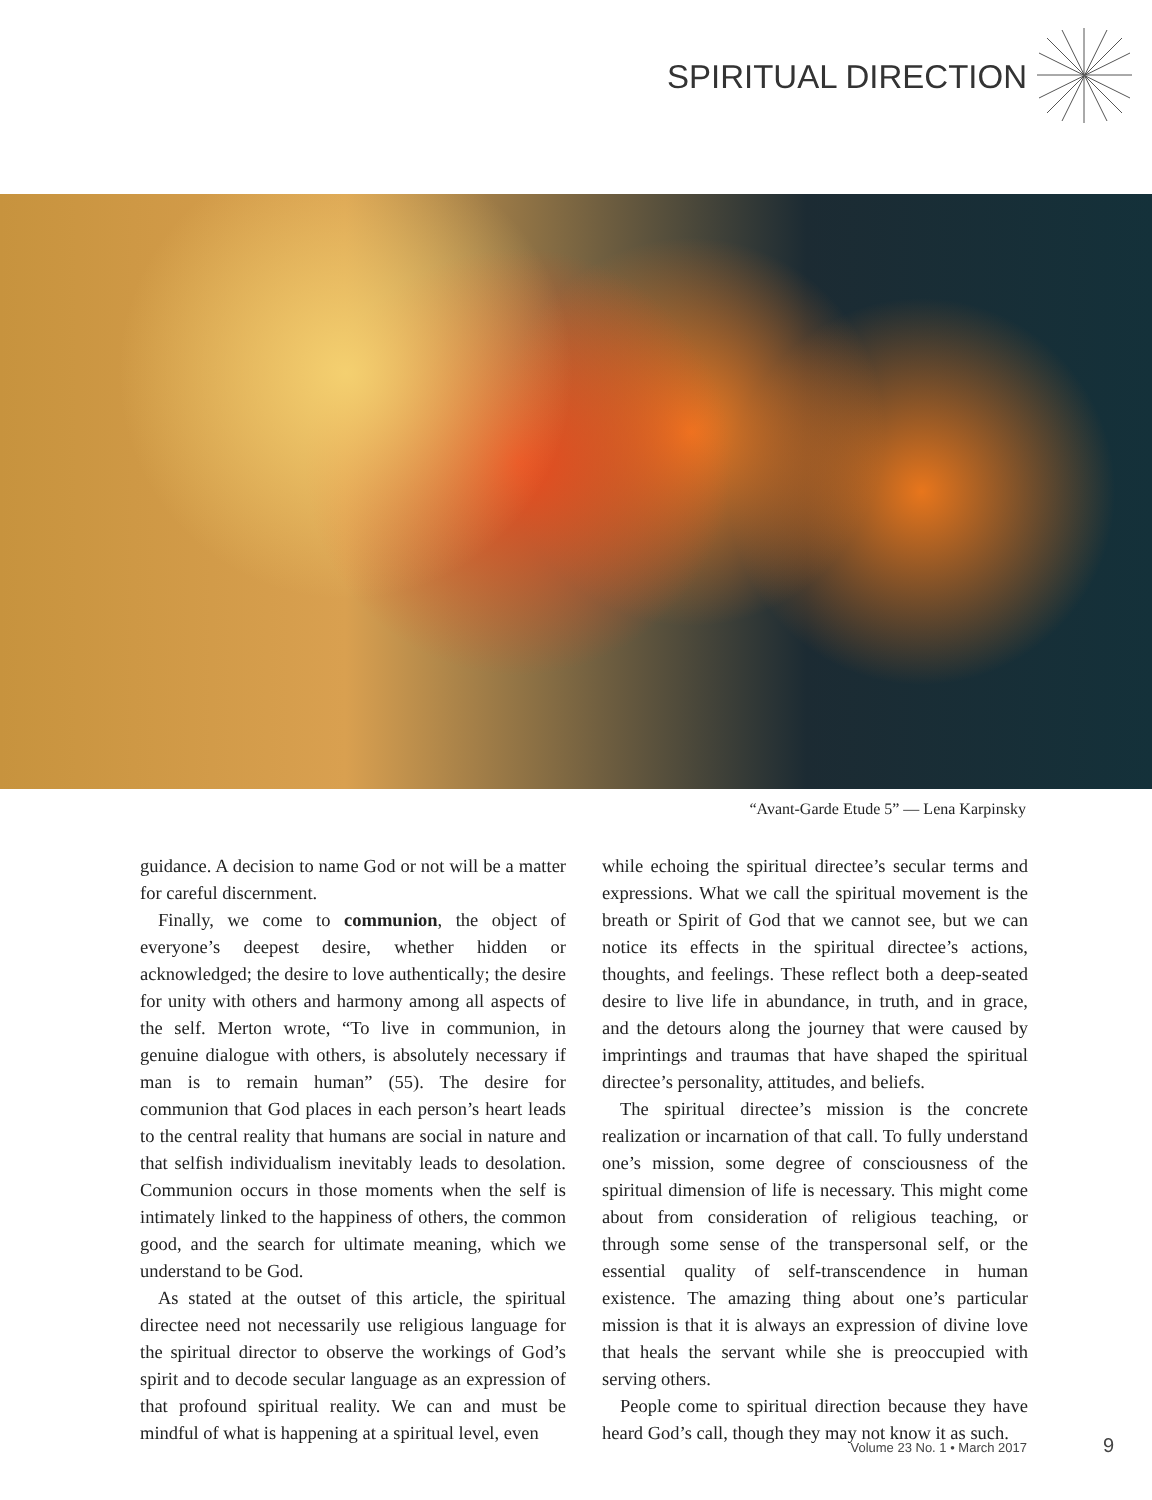SPIRITUAL DIRECTION
“Avant-Garde Etude 5” — Lena Karpinsky
guidance. A decision to name God or not will be a matter for careful discernment.
Finally, we come to communion, the object of everyone’s deepest desire, whether hidden or acknowledged; the desire to love authentically; the desire for unity with others and harmony among all aspects of the self. Merton wrote, “To live in communion, in genuine dialogue with others, is absolutely necessary if man is to remain human” (55). The desire for communion that God places in each person’s heart leads to the central reality that humans are social in nature and that selfish individualism inevitably leads to desolation. Communion occurs in those moments when the self is intimately linked to the happiness of others, the common good, and the search for ultimate meaning, which we understand to be God.
As stated at the outset of this article, the spiritual directee need not necessarily use religious language for the spiritual director to observe the workings of God’s spirit and to decode secular language as an expression of that profound spiritual reality. We can and must be mindful of what is happening at a spiritual level, even
while echoing the spiritual directee’s secular terms and expressions. What we call the spiritual movement is the breath or Spirit of God that we cannot see, but we can notice its effects in the spiritual directee’s actions, thoughts, and feelings. These reflect both a deep-seated desire to live life in abundance, in truth, and in grace, and the detours along the journey that were caused by imprintings and traumas that have shaped the spiritual directee’s personality, attitudes, and beliefs.
The spiritual directee’s mission is the concrete realization or incarnation of that call. To fully understand one’s mission, some degree of consciousness of the spiritual dimension of life is necessary. This might come about from consideration of religious teaching, or through some sense of the transpersonal self, or the essential quality of self-transcendence in human existence. The amazing thing about one’s particular mission is that it is always an expression of divine love that heals the servant while she is preoccupied with serving others.
People come to spiritual direction because they have heard God’s call, though they may not know it as such.
Volume 23 No. 1 • March 2017 9